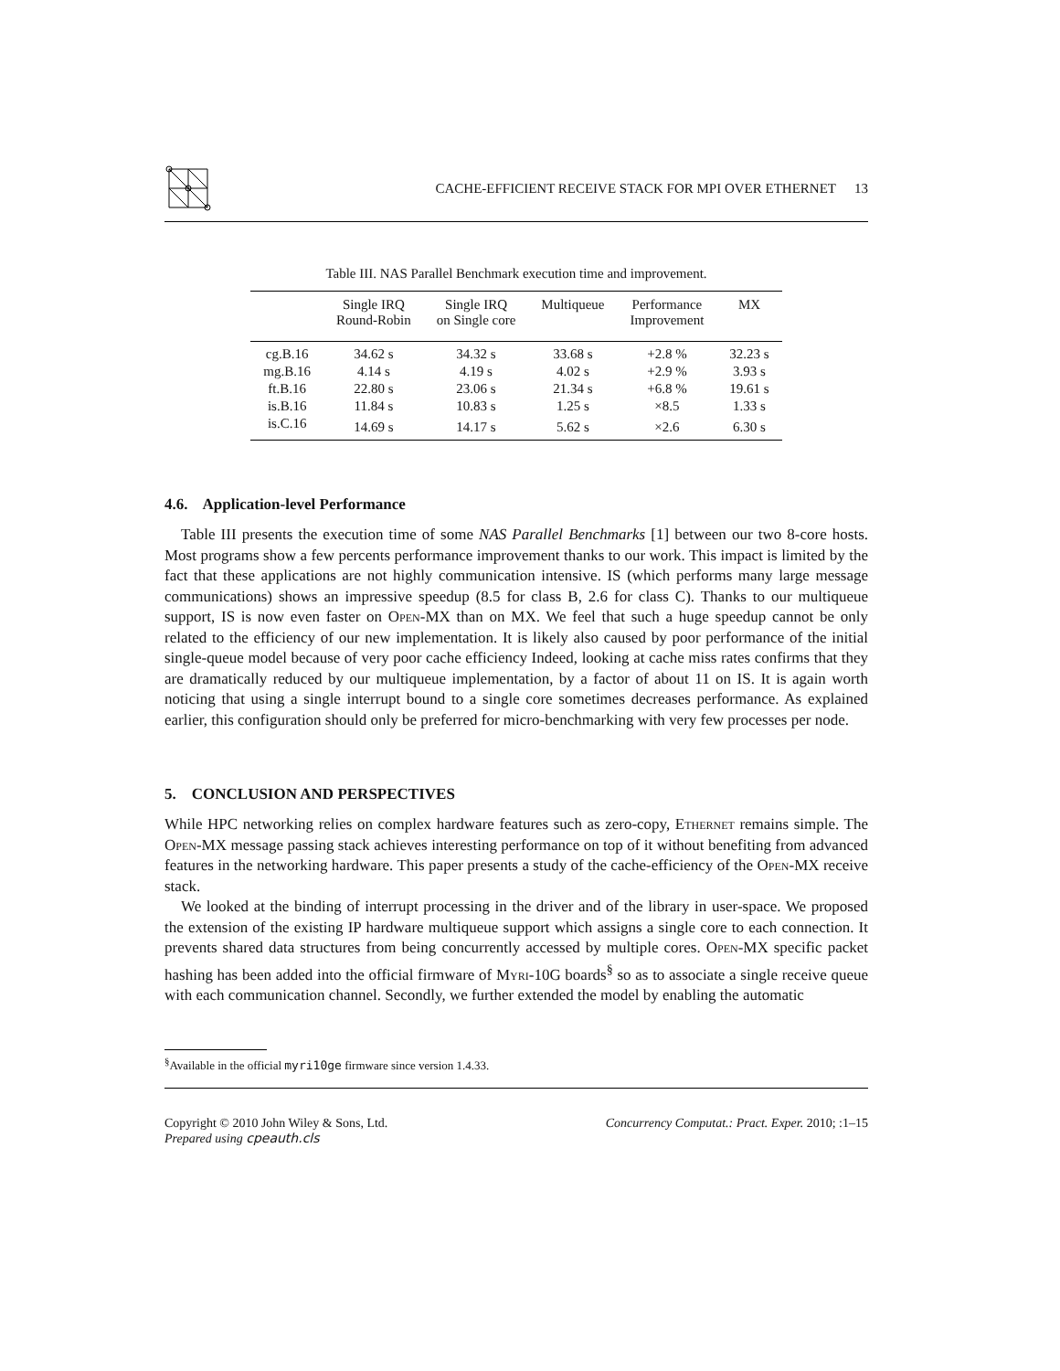CACHE-EFFICIENT RECEIVE STACK FOR MPI OVER ETHERNET
13
Table III. NAS Parallel Benchmark execution time and improvement.
| | Single IRQ Round-Robin | Single IRQ on Single core | Multiqueue | Performance Improvement | MX |
| --- | --- | --- | --- | --- | --- |
| cg.B.16 | 34.62 s | 34.32 s | 33.68 s | +2.8 % | 32.23 s |
| mg.B.16 | 4.14 s | 4.19 s | 4.02 s | +2.9 % | 3.93 s |
| ft.B.16 | 22.80 s | 23.06 s | 21.34 s | +6.8 % | 19.61 s |
| is.B.16 | 11.84 s | 10.83 s | 1.25 s | ×8.5 | 1.33 s |
| is.C.16 | 14.69 s | 14.17 s | 5.62 s | ×2.6 | 6.30 s |
4.6. Application-level Performance
Table III presents the execution time of some NAS Parallel Benchmarks [1] between our two 8-core hosts. Most programs show a few percents performance improvement thanks to our work. This impact is limited by the fact that these applications are not highly communication intensive. IS (which performs many large message communications) shows an impressive speedup (8.5 for class B, 2.6 for class C). Thanks to our multiqueue support, IS is now even faster on Open-MX than on MX. We feel that such a huge speedup cannot be only related to the efficiency of our new implementation. It is likely also caused by poor performance of the initial single-queue model because of very poor cache efficiency Indeed, looking at cache miss rates confirms that they are dramatically reduced by our multiqueue implementation, by a factor of about 11 on IS. It is again worth noticing that using a single interrupt bound to a single core sometimes decreases performance. As explained earlier, this configuration should only be preferred for micro-benchmarking with very few processes per node.
5. CONCLUSION AND PERSPECTIVES
While HPC networking relies on complex hardware features such as zero-copy, Ethernet remains simple. The Open-MX message passing stack achieves interesting performance on top of it without benefiting from advanced features in the networking hardware. This paper presents a study of the cache-efficiency of the Open-MX receive stack.
We looked at the binding of interrupt processing in the driver and of the library in user-space. We proposed the extension of the existing IP hardware multiqueue support which assigns a single core to each connection. It prevents shared data structures from being concurrently accessed by multiple cores. Open-MX specific packet hashing has been added into the official firmware of Myri-10G boards<sup>§</sup> so as to associate a single receive queue with each communication channel. Secondly, we further extended the model by enabling the automatic
<sup>§</sup> Available in the official myri10ge firmware since version 1.4.33.
Copyright © 2010 John Wiley & Sons, Ltd.
Prepared using cpeauth.cls
Concurrency Computat.: Pract. Exper. 2010; :1–15